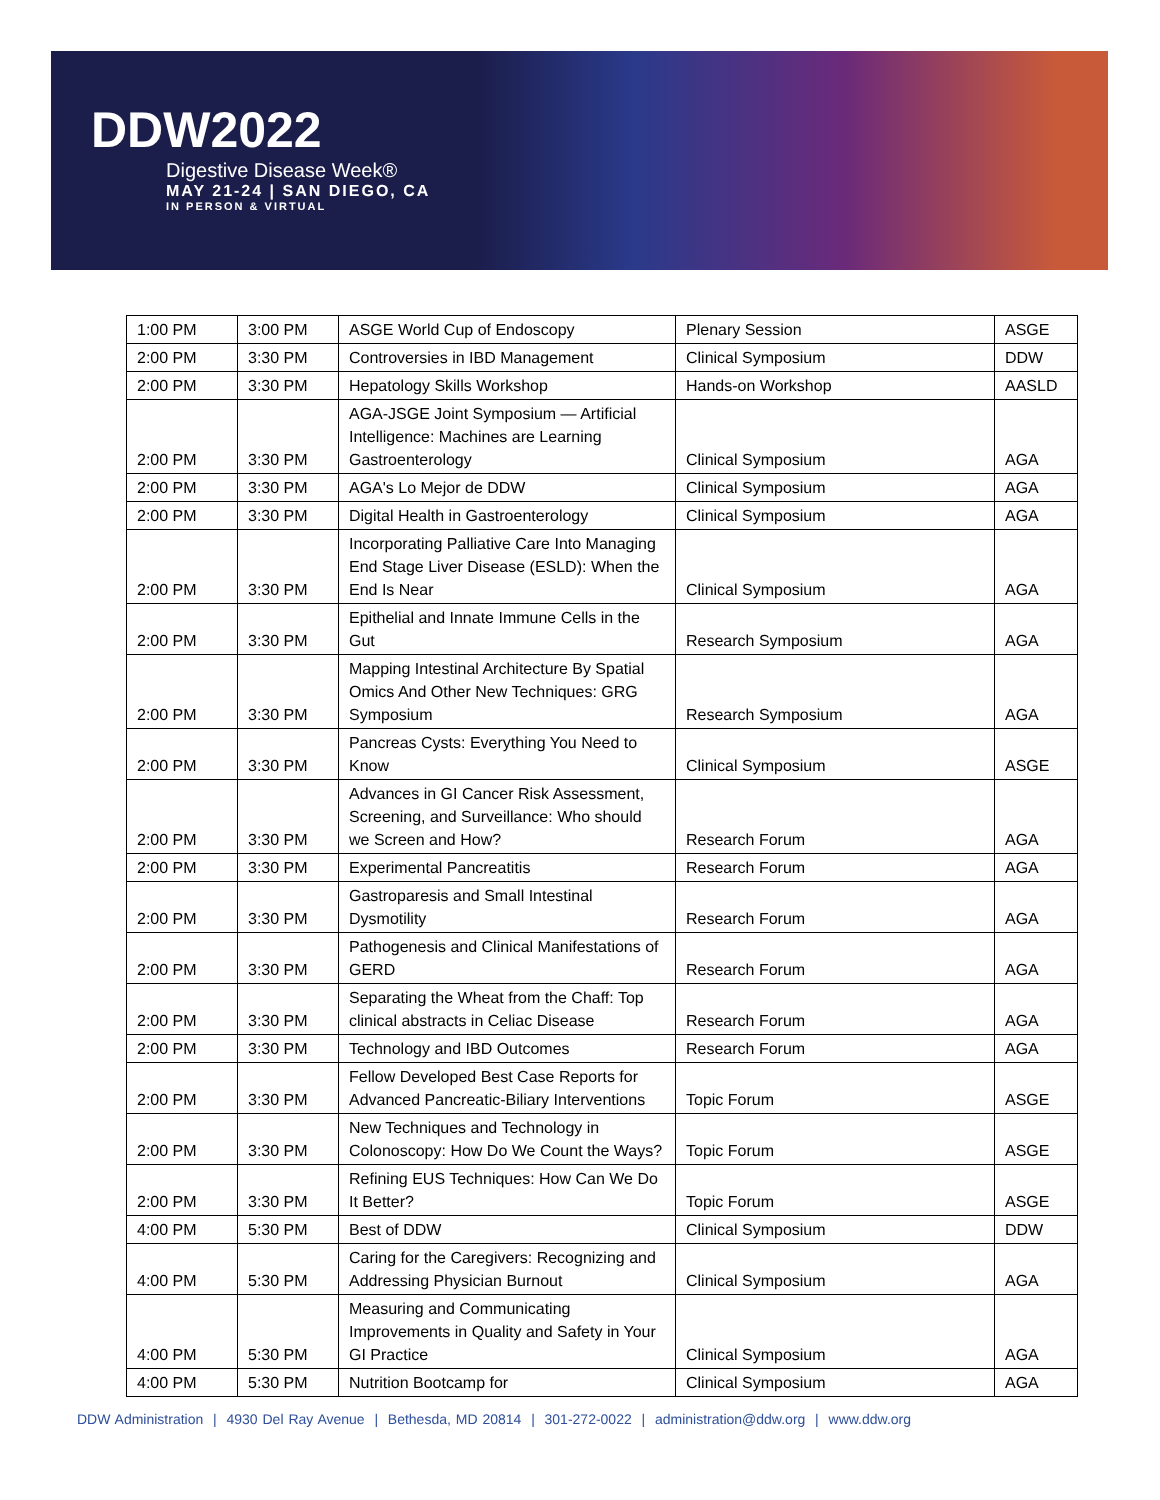DDW2022
Digestive Disease Week®
MAY 21-24 | SAN DIEGO, CA
IN PERSON & VIRTUAL
| 1:00 PM | 3:00 PM | ASGE World Cup of Endoscopy | Plenary Session | ASGE |
| 2:00 PM | 3:30 PM | Controversies in IBD Management | Clinical Symposium | DDW |
| 2:00 PM | 3:30 PM | Hepatology Skills Workshop | Hands-on Workshop | AASLD |
| 2:00 PM | 3:30 PM | AGA-JSGE Joint Symposium — Artificial Intelligence: Machines are Learning Gastroenterology | Clinical Symposium | AGA |
| 2:00 PM | 3:30 PM | AGA's Lo Mejor de DDW | Clinical Symposium | AGA |
| 2:00 PM | 3:30 PM | Digital Health in Gastroenterology | Clinical Symposium | AGA |
| 2:00 PM | 3:30 PM | Incorporating Palliative Care Into Managing End Stage Liver Disease (ESLD): When the End Is Near | Clinical Symposium | AGA |
| 2:00 PM | 3:30 PM | Epithelial and Innate Immune Cells in the Gut | Research Symposium | AGA |
| 2:00 PM | 3:30 PM | Mapping Intestinal Architecture By Spatial Omics And Other New Techniques: GRG Symposium | Research Symposium | AGA |
| 2:00 PM | 3:30 PM | Pancreas Cysts: Everything You Need to Know | Clinical Symposium | ASGE |
| 2:00 PM | 3:30 PM | Advances in GI Cancer Risk Assessment, Screening, and Surveillance: Who should we Screen and How? | Research Forum | AGA |
| 2:00 PM | 3:30 PM | Experimental Pancreatitis | Research Forum | AGA |
| 2:00 PM | 3:30 PM | Gastroparesis and Small Intestinal Dysmotility | Research Forum | AGA |
| 2:00 PM | 3:30 PM | Pathogenesis and Clinical Manifestations of GERD | Research Forum | AGA |
| 2:00 PM | 3:30 PM | Separating the Wheat from the Chaff: Top clinical abstracts in Celiac Disease | Research Forum | AGA |
| 2:00 PM | 3:30 PM | Technology and IBD Outcomes | Research Forum | AGA |
| 2:00 PM | 3:30 PM | Fellow Developed Best Case Reports for Advanced Pancreatic-Biliary Interventions | Topic Forum | ASGE |
| 2:00 PM | 3:30 PM | New Techniques and Technology in Colonoscopy: How Do We Count the Ways? | Topic Forum | ASGE |
| 2:00 PM | 3:30 PM | Refining EUS Techniques: How Can We Do It Better? | Topic Forum | ASGE |
| 4:00 PM | 5:30 PM | Best of DDW | Clinical Symposium | DDW |
| 4:00 PM | 5:30 PM | Caring for the Caregivers: Recognizing and Addressing Physician Burnout | Clinical Symposium | AGA |
| 4:00 PM | 5:30 PM | Measuring and Communicating Improvements in Quality and Safety in Your GI Practice | Clinical Symposium | AGA |
| 4:00 PM | 5:30 PM | Nutrition Bootcamp for | Clinical Symposium | AGA |
DDW Administration | 4930 Del Ray Avenue | Bethesda, MD 20814 | 301-272-0022 | administration@ddw.org | www.ddw.org